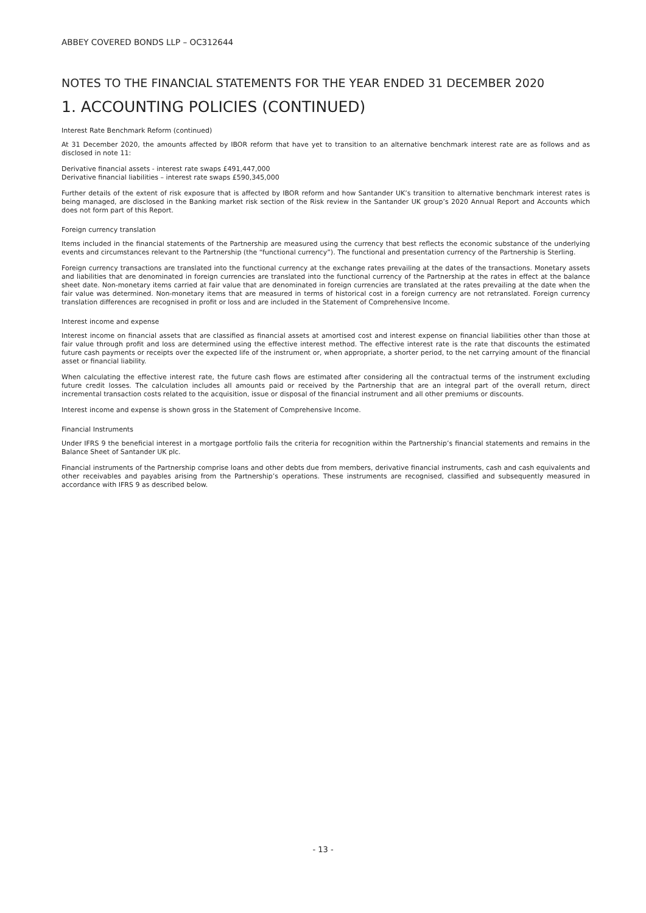ABBEY COVERED BONDS LLP – OC312644
NOTES TO THE FINANCIAL STATEMENTS FOR THE YEAR ENDED 31 DECEMBER 2020
1. ACCOUNTING POLICIES (CONTINUED)
Interest Rate Benchmark Reform (continued)
At 31 December 2020, the amounts affected by IBOR reform that have yet to transition to an alternative benchmark interest rate are as follows and as disclosed in note 11:
Derivative financial assets - interest rate swaps £491,447,000
Derivative financial liabilities – interest rate swaps £590,345,000
Further details of the extent of risk exposure that is affected by IBOR reform and how Santander UK’s transition to alternative benchmark interest rates is being managed, are disclosed in the Banking market risk section of the Risk review in the Santander UK group’s 2020 Annual Report and Accounts which does not form part of this Report.
Foreign currency translation
Items included in the financial statements of the Partnership are measured using the currency that best reflects the economic substance of the underlying events and circumstances relevant to the Partnership (the “functional currency”). The functional and presentation currency of the Partnership is Sterling.
Foreign currency transactions are translated into the functional currency at the exchange rates prevailing at the dates of the transactions. Monetary assets and liabilities that are denominated in foreign currencies are translated into the functional currency of the Partnership at the rates in effect at the balance sheet date. Non-monetary items carried at fair value that are denominated in foreign currencies are translated at the rates prevailing at the date when the fair value was determined. Non-monetary items that are measured in terms of historical cost in a foreign currency are not retranslated. Foreign currency translation differences are recognised in profit or loss and are included in the Statement of Comprehensive Income.
Interest income and expense
Interest income on financial assets that are classified as financial assets at amortised cost and interest expense on financial liabilities other than those at fair value through profit and loss are determined using the effective interest method. The effective interest rate is the rate that discounts the estimated future cash payments or receipts over the expected life of the instrument or, when appropriate, a shorter period, to the net carrying amount of the financial asset or financial liability.
When calculating the effective interest rate, the future cash flows are estimated after considering all the contractual terms of the instrument excluding future credit losses. The calculation includes all amounts paid or received by the Partnership that are an integral part of the overall return, direct incremental transaction costs related to the acquisition, issue or disposal of the financial instrument and all other premiums or discounts.
Interest income and expense is shown gross in the Statement of Comprehensive Income.
Financial Instruments
Under IFRS 9 the beneficial interest in a mortgage portfolio fails the criteria for recognition within the Partnership’s financial statements and remains in the Balance Sheet of Santander UK plc.
Financial instruments of the Partnership comprise loans and other debts due from members, derivative financial instruments, cash and cash equivalents and other receivables and payables arising from the Partnership’s operations. These instruments are recognised, classified and subsequently measured in accordance with IFRS 9 as described below.
- 13 -